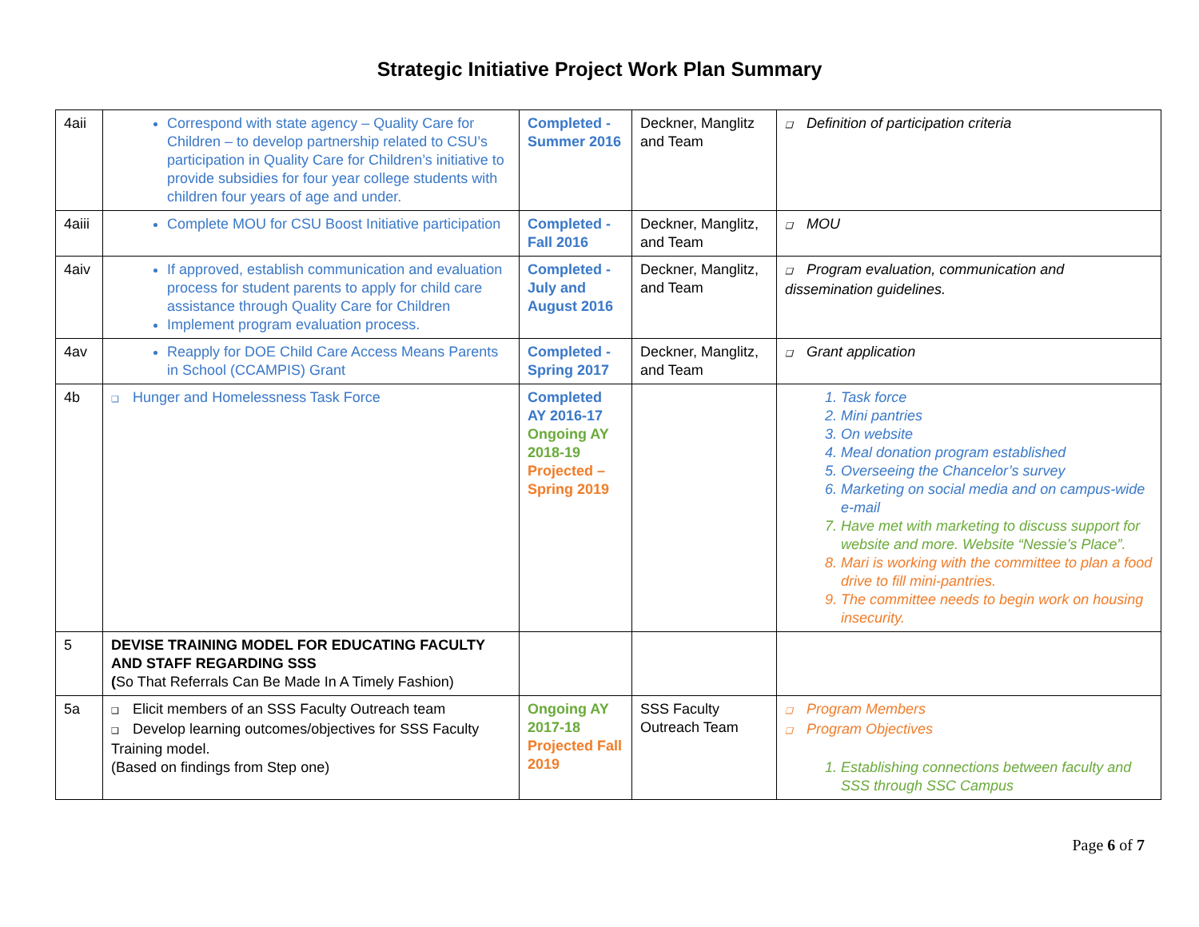Strategic Initiative Project Work Plan Summary
| 4aii | Correspond with state agency – Quality Care for Children – to develop partnership related to CSU’s participation in Quality Care for Children’s initiative to provide subsidies for four year college students with children four years of age and under. | Completed - Summer 2016 | Deckner, Manglitz and Team | Definition of participation criteria |
| 4aiii | Complete MOU for CSU Boost Initiative participation | Completed - Fall 2016 | Deckner, Manglitz, and Team | MOU |
| 4aiv | If approved, establish communication and evaluation process for student parents to apply for child care assistance through Quality Care for Children Implement program evaluation process. | Completed - July and August 2016 | Deckner, Manglitz, and Team | Program evaluation, communication and dissemination guidelines. |
| 4av | Reapply for DOE Child Care Access Means Parents in School (CCAMPIS) Grant | Completed - Spring 2017 | Deckner, Manglitz, and Team | Grant application |
| 4b | Hunger and Homelessness Task Force | Completed AY 2016-17 Ongoing AY 2018-19 Projected – Spring 2019 | | 1. Task force 2. Mini pantries 3. On website 4. Meal donation program established 5. Overseeing the Chancelor’s survey 6. Marketing on social media and on campus-wide e-mail 7. Have met with marketing to discuss support for website and more. Website “Nessie’s Place”. 8. Mari is working with the committee to plan a food drive to fill mini-pantries. 9. The committee needs to begin work on housing insecurity. |
| 5 | DEVISE TRAINING MODEL FOR EDUCATING FACULTY AND STAFF REGARDING SSS ( So That Referrals Can Be Made In A Timely Fashion) | | | |
| 5a | Elicit members of an SSS Faculty Outreach team Develop learning outcomes/objectives for SSS Faculty Training model. (Based on findings from Step one) | Ongoing AY 2017-18 Projected Fall 2019 | SSS Faculty Outreach Team | Program Members Program Objectives 1. Establishing connections between faculty and SSS through SSC Campus |
Page 6 of 7